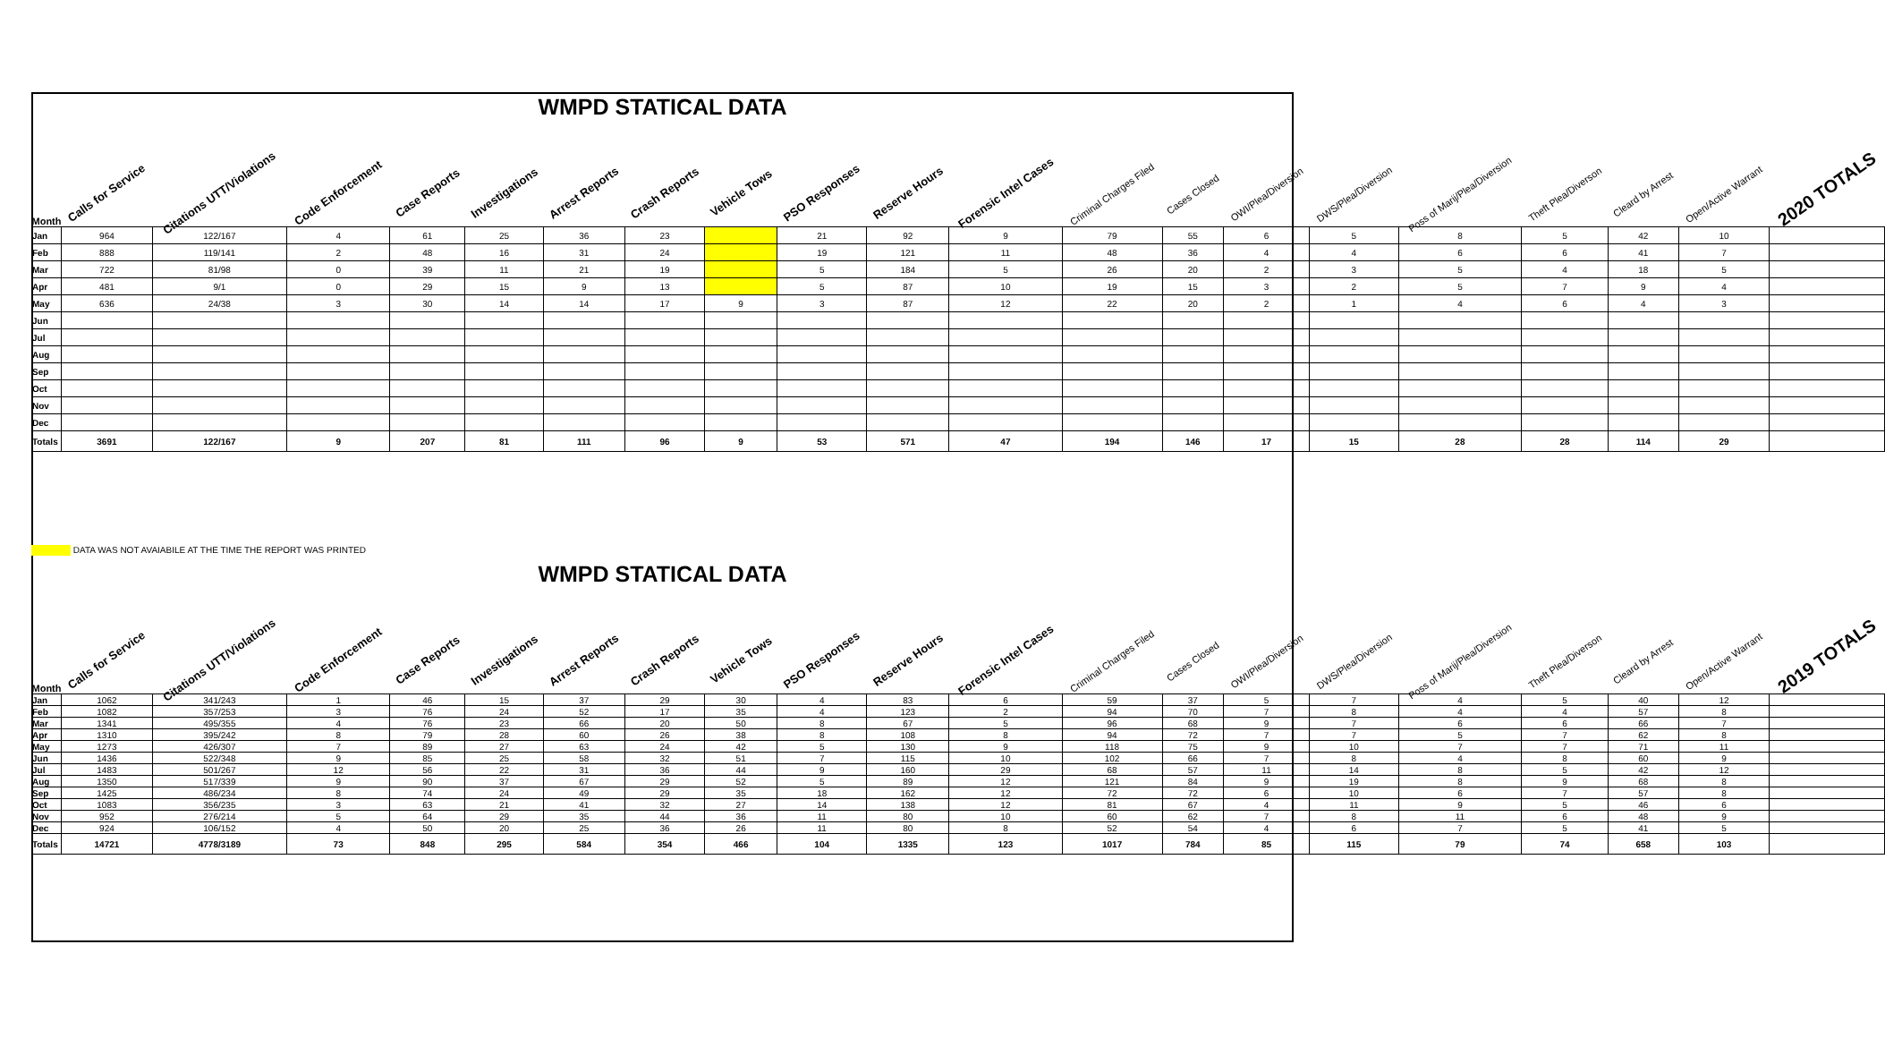WMPD STATICAL DATA
| Month | Calls for Service | Citations UTT/Violations | Code Enforcement | Case Reports | Investigations | Arrest Reports | Crash Reports | Vehicle Tows | PSO Responses | Reserve Hours | Forensic Intel Cases | Criminal Charges Filed | Cases Closed | OWI/Plea/Diversion | DWS/Plea/Diversion | Poss of Marij/Plea/Diversion | Theft Plea/Diverson | Cleard by Arrest | Open/Active Warrant | 2020 TOTALS |
| --- | --- | --- | --- | --- | --- | --- | --- | --- | --- | --- | --- | --- | --- | --- | --- | --- | --- | --- | --- | --- |
| Jan | 964 | 122/167 | 4 | 61 | 25 | 36 | 23 | | 21 | 92 | 9 | 79 | 55 | 6 | 5 | 8 | 5 | 42 | 10 | |
| Feb | 888 | 119/141 | 2 | 48 | 16 | 31 | 24 | | 19 | 121 | 11 | 48 | 36 | 4 | 4 | 6 | 6 | 41 | 7 | |
| Mar | 722 | 81/98 | 0 | 39 | 11 | 21 | 19 | | 5 | 184 | 5 | 26 | 20 | 2 | 3 | 5 | 4 | 18 | 5 | |
| Apr | 481 | 9/1 | 0 | 29 | 15 | 9 | 13 | | 5 | 87 | 10 | 19 | 15 | 3 | 2 | 5 | 7 | 9 | 4 | |
| May | 636 | 24/38 | 3 | 30 | 14 | 14 | 17 | 9 | 3 | 87 | 12 | 22 | 20 | 2 | 1 | 4 | 6 | 4 | 3 | |
| Jun | | | | | | | | | | | | | | | | | | | | |
| Jul | | | | | | | | | | | | | | | | | | | | |
| Aug | | | | | | | | | | | | | | | | | | | | |
| Sep | | | | | | | | | | | | | | | | | | | | |
| Oct | | | | | | | | | | | | | | | | | | | | |
| Nov | | | | | | | | | | | | | | | | | | | | |
| Dec | | | | | | | | | | | | | | | | | | | | |
| Totals | 3691 | 122/167 | 9 | 207 | 81 | 111 | 96 | 9 | 53 | 571 | 47 | 194 | 146 | 17 | 15 | 28 | 28 | 114 | 29 | |
DATA WAS NOT AVAIABILE AT THE TIME THE REPORT WAS PRINTED
WMPD STATICAL DATA
| Month | Calls for Service | Citations UTT/Violations | Code Enforcement | Case Reports | Investigations | Arrest Reports | Crash Reports | Vehicle Tows | PSO Responses | Reserve Hours | Forensic Intel Cases | Criminal Charges Filed | Cases Closed | OWI/Plea/Diversion | DWS/Plea/Diversion | Poss of Marij/Plea/Diversion | Theft Plea/Diverson | Cleard by Arrest | Open/Active Warrant | 2019 TOTALS |
| --- | --- | --- | --- | --- | --- | --- | --- | --- | --- | --- | --- | --- | --- | --- | --- | --- | --- | --- | --- | --- |
| Jan | 1062 | 341/243 | 1 | 46 | 15 | 37 | 29 | 30 | 4 | 83 | 6 | 59 | 37 | 5 | 7 | 4 | 5 | 40 | 12 | |
| Feb | 1082 | 357/253 | 3 | 76 | 24 | 52 | 17 | 35 | 4 | 123 | 2 | 94 | 70 | 7 | 8 | 4 | 4 | 57 | 8 | |
| Mar | 1341 | 495/355 | 4 | 76 | 23 | 66 | 20 | 50 | 8 | 67 | 5 | 96 | 68 | 9 | 7 | 6 | 6 | 66 | 7 | |
| Apr | 1310 | 395/242 | 8 | 79 | 28 | 60 | 26 | 38 | 8 | 108 | 8 | 94 | 72 | 7 | 7 | 5 | 7 | 62 | 8 | |
| May | 1273 | 426/307 | 7 | 89 | 27 | 63 | 24 | 42 | 5 | 130 | 9 | 118 | 75 | 9 | 10 | 7 | 7 | 71 | 11 | |
| Jun | 1436 | 522/348 | 9 | 85 | 25 | 58 | 32 | 51 | 7 | 115 | 10 | 102 | 66 | 7 | 8 | 4 | 8 | 60 | 9 | |
| Jul | 1483 | 501/267 | 12 | 56 | 22 | 31 | 36 | 44 | 9 | 160 | 29 | 68 | 57 | 11 | 14 | 8 | 5 | 42 | 12 | |
| Aug | 1350 | 517/339 | 9 | 90 | 37 | 67 | 29 | 52 | 5 | 89 | 12 | 121 | 84 | 9 | 19 | 8 | 9 | 68 | 8 | |
| Sep | 1425 | 486/234 | 8 | 74 | 24 | 49 | 29 | 35 | 18 | 162 | 12 | 72 | 72 | 6 | 10 | 6 | 7 | 57 | 8 | |
| Oct | 1083 | 356/235 | 3 | 63 | 21 | 41 | 32 | 27 | 14 | 138 | 12 | 81 | 67 | 4 | 11 | 9 | 5 | 46 | 6 | |
| Nov | 952 | 276/214 | 5 | 64 | 29 | 35 | 44 | 36 | 11 | 80 | 10 | 60 | 62 | 7 | 8 | 11 | 6 | 48 | 9 | |
| Dec | 924 | 106/152 | 4 | 50 | 20 | 25 | 36 | 26 | 11 | 80 | 8 | 52 | 54 | 4 | 6 | 7 | 5 | 41 | 5 | |
| Totals | 14721 | 4778/3189 | 73 | 848 | 295 | 584 | 354 | 466 | 104 | 1335 | 123 | 1017 | 784 | 85 | 115 | 79 | 74 | 658 | 103 | |